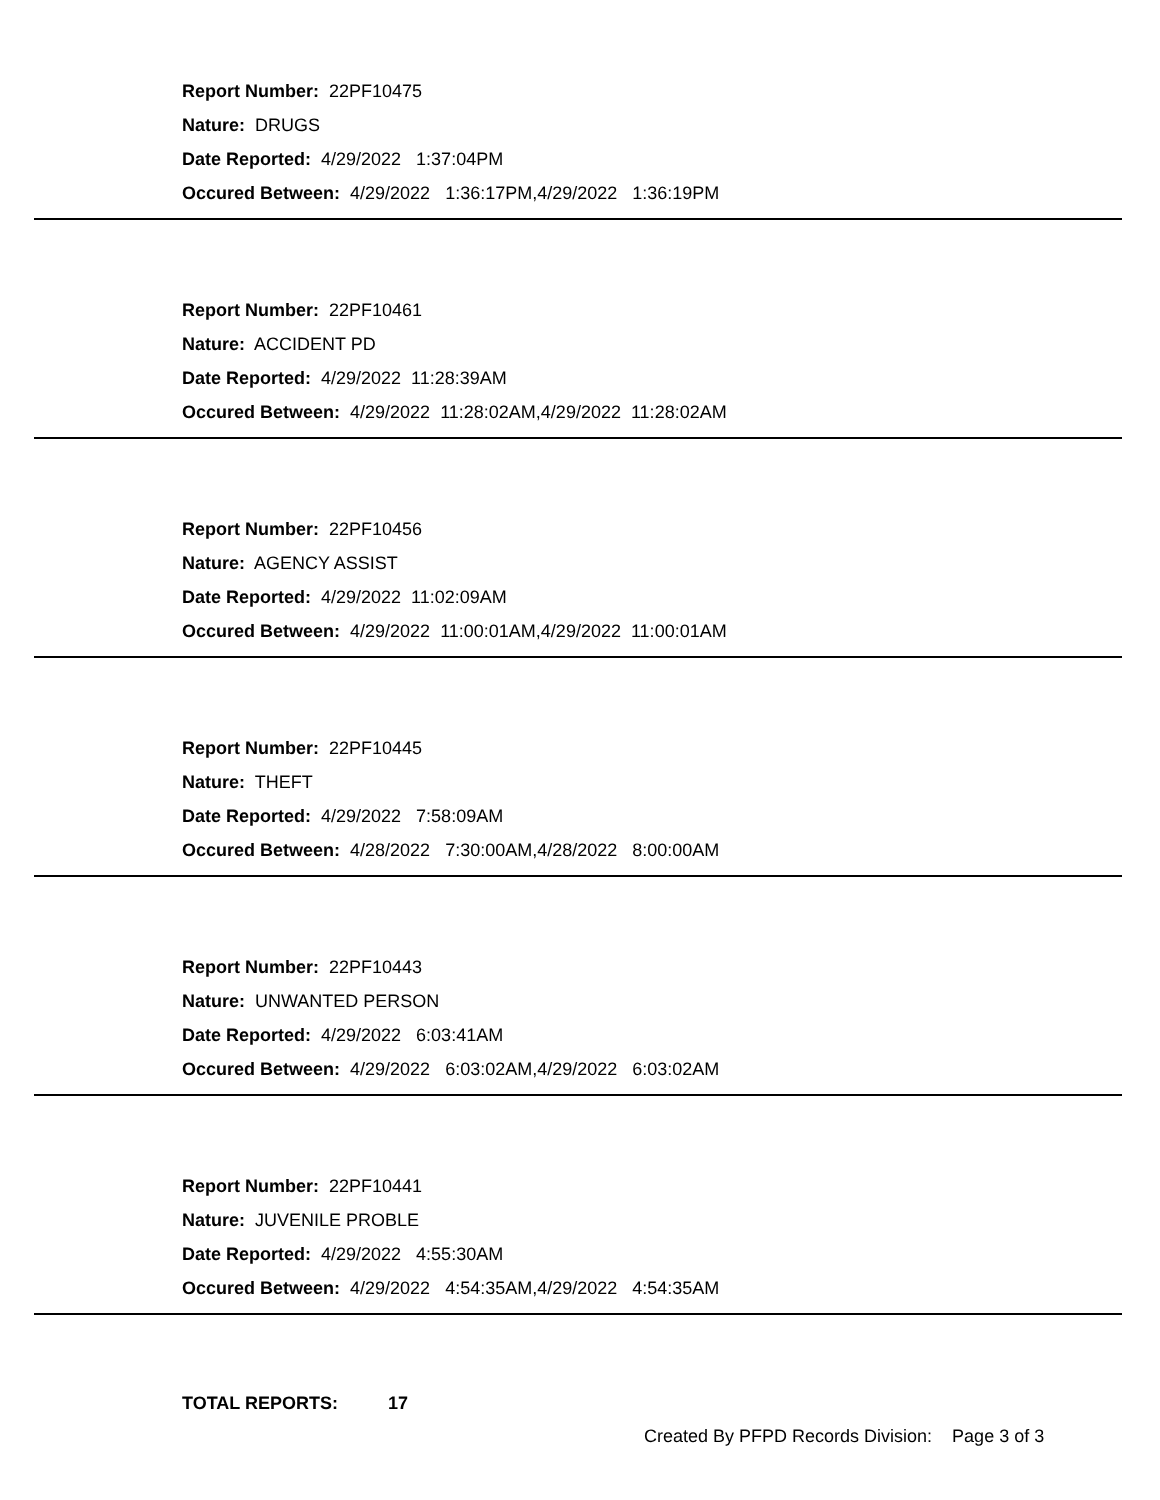Report Number: 22PF10475
Nature: DRUGS
Date Reported: 4/29/2022 1:37:04PM
Occured Between: 4/29/2022 1:36:17PM,4/29/2022 1:36:19PM
Report Number: 22PF10461
Nature: ACCIDENT PD
Date Reported: 4/29/2022 11:28:39AM
Occured Between: 4/29/2022 11:28:02AM,4/29/2022 11:28:02AM
Report Number: 22PF10456
Nature: AGENCY ASSIST
Date Reported: 4/29/2022 11:02:09AM
Occured Between: 4/29/2022 11:00:01AM,4/29/2022 11:00:01AM
Report Number: 22PF10445
Nature: THEFT
Date Reported: 4/29/2022 7:58:09AM
Occured Between: 4/28/2022 7:30:00AM,4/28/2022 8:00:00AM
Report Number: 22PF10443
Nature: UNWANTED PERSON
Date Reported: 4/29/2022 6:03:41AM
Occured Between: 4/29/2022 6:03:02AM,4/29/2022 6:03:02AM
Report Number: 22PF10441
Nature: JUVENILE PROBLE
Date Reported: 4/29/2022 4:55:30AM
Occured Between: 4/29/2022 4:54:35AM,4/29/2022 4:54:35AM
TOTAL REPORTS: 17
Created By PFPD Records Division: Page 3 of 3